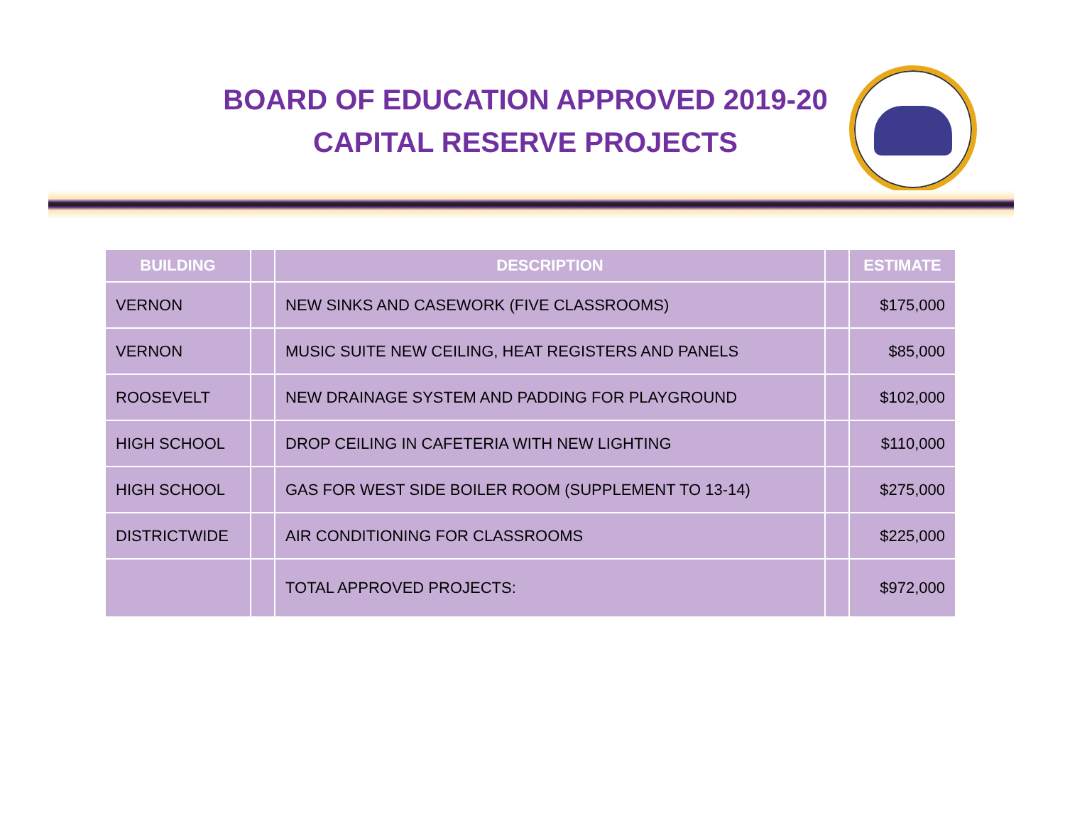BOARD OF EDUCATION APPROVED 2019-20
CAPITAL RESERVE PROJECTS
| BUILDING | | DESCRIPTION | | ESTIMATE |
| --- | --- | --- | --- | --- |
| VERNON | | NEW SINKS AND CASEWORK (FIVE CLASSROOMS) | | $175,000 |
| VERNON | | MUSIC SUITE NEW CEILING, HEAT REGISTERS AND PANELS | | $85,000 |
| ROOSEVELT | | NEW DRAINAGE SYSTEM AND PADDING FOR PLAYGROUND | | $102,000 |
| HIGH SCHOOL | | DROP CEILING IN CAFETERIA WITH NEW LIGHTING | | $110,000 |
| HIGH SCHOOL | | GAS FOR WEST SIDE BOILER ROOM (SUPPLEMENT TO 13-14) | | $275,000 |
| DISTRICTWIDE | | AIR CONDITIONING FOR CLASSROOMS | | $225,000 |
| | | TOTAL APPROVED PROJECTS: | | $972,000 |